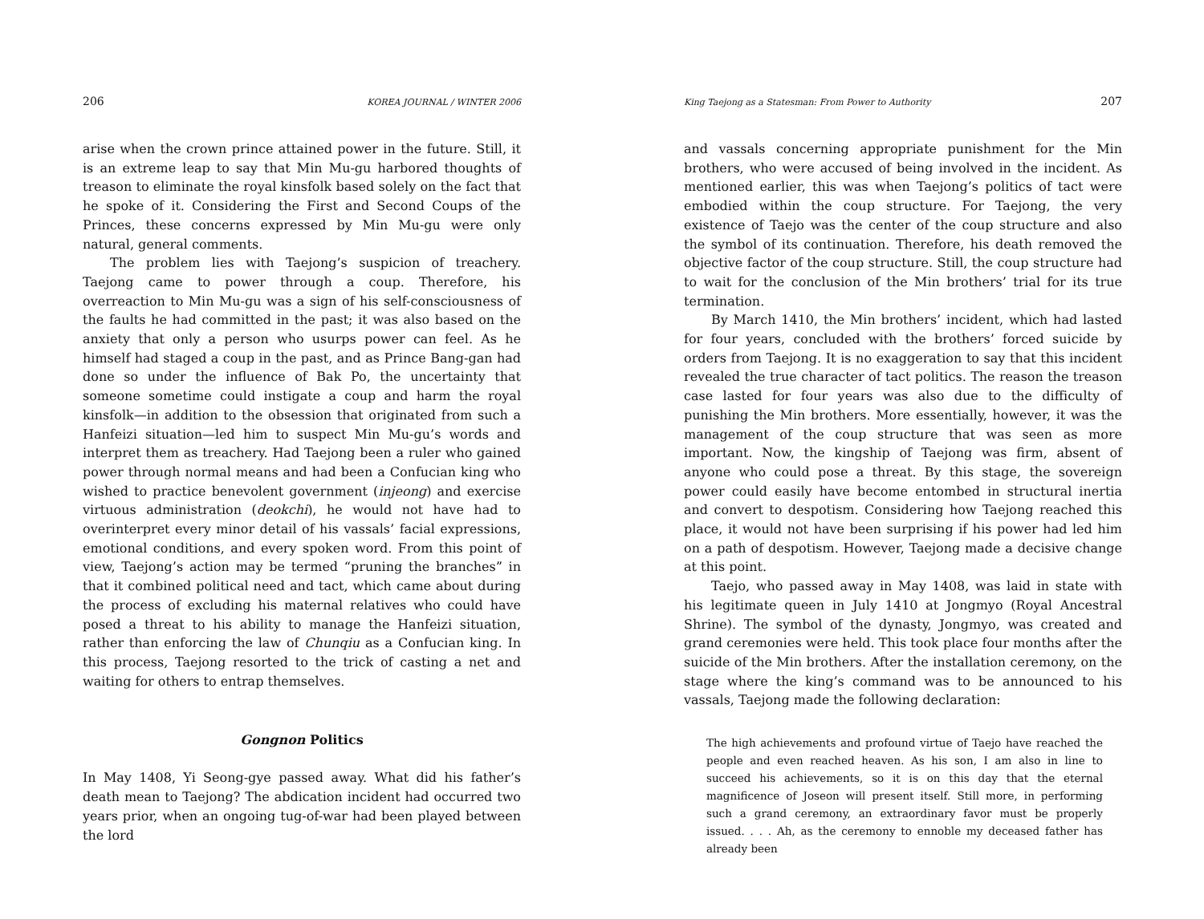206 KOREA JOURNAL / WINTER 2006
arise when the crown prince attained power in the future. Still, it is an extreme leap to say that Min Mu-gu harbored thoughts of treason to eliminate the royal kinsfolk based solely on the fact that he spoke of it. Considering the First and Second Coups of the Princes, these concerns expressed by Min Mu-gu were only natural, general comments.
The problem lies with Taejong’s suspicion of treachery. Taejong came to power through a coup. Therefore, his overreaction to Min Mu-gu was a sign of his self-consciousness of the faults he had committed in the past; it was also based on the anxiety that only a person who usurps power can feel. As he himself had staged a coup in the past, and as Prince Bang-gan had done so under the influence of Bak Po, the uncertainty that someone sometime could instigate a coup and harm the royal kinsfolk—in addition to the obsession that originated from such a Hanfeizi situation—led him to suspect Min Mu-gu’s words and interpret them as treachery. Had Taejong been a ruler who gained power through normal means and had been a Confucian king who wished to practice benevolent government (injeong) and exercise virtuous administration (deokchi), he would not have had to overinterpret every minor detail of his vassals’ facial expressions, emotional conditions, and every spoken word. From this point of view, Taejong’s action may be termed “pruning the branches” in that it combined political need and tact, which came about during the process of excluding his maternal relatives who could have posed a threat to his ability to manage the Hanfeizi situation, rather than enforcing the law of Chunqiu as a Confucian king. In this process, Taejong resorted to the trick of casting a net and waiting for others to entrap themselves.
Gongnon Politics
In May 1408, Yi Seong-gye passed away. What did his father’s death mean to Taejong? The abdication incident had occurred two years prior, when an ongoing tug-of-war had been played between the lord
King Taejong as a Statesman: From Power to Authority 207
and vassals concerning appropriate punishment for the Min brothers, who were accused of being involved in the incident. As mentioned earlier, this was when Taejong’s politics of tact were embodied within the coup structure. For Taejong, the very existence of Taejo was the center of the coup structure and also the symbol of its continuation. Therefore, his death removed the objective factor of the coup structure. Still, the coup structure had to wait for the conclusion of the Min brothers’ trial for its true termination.
By March 1410, the Min brothers’ incident, which had lasted for four years, concluded with the brothers’ forced suicide by orders from Taejong. It is no exaggeration to say that this incident revealed the true character of tact politics. The reason the treason case lasted for four years was also due to the difficulty of punishing the Min brothers. More essentially, however, it was the management of the coup structure that was seen as more important. Now, the kingship of Taejong was firm, absent of anyone who could pose a threat. By this stage, the sovereign power could easily have become entombed in structural inertia and convert to despotism. Considering how Taejong reached this place, it would not have been surprising if his power had led him on a path of despotism. However, Taejong made a decisive change at this point.
Taejo, who passed away in May 1408, was laid in state with his legitimate queen in July 1410 at Jongmyo (Royal Ancestral Shrine). The symbol of the dynasty, Jongmyo, was created and grand ceremonies were held. This took place four months after the suicide of the Min brothers. After the installation ceremony, on the stage where the king’s command was to be announced to his vassals, Taejong made the following declaration:
The high achievements and profound virtue of Taejo have reached the people and even reached heaven. As his son, I am also in line to succeed his achievements, so it is on this day that the eternal magnificence of Joseon will present itself. Still more, in performing such a grand ceremony, an extraordinary favor must be properly issued. . . . Ah, as the ceremony to ennoble my deceased father has already been